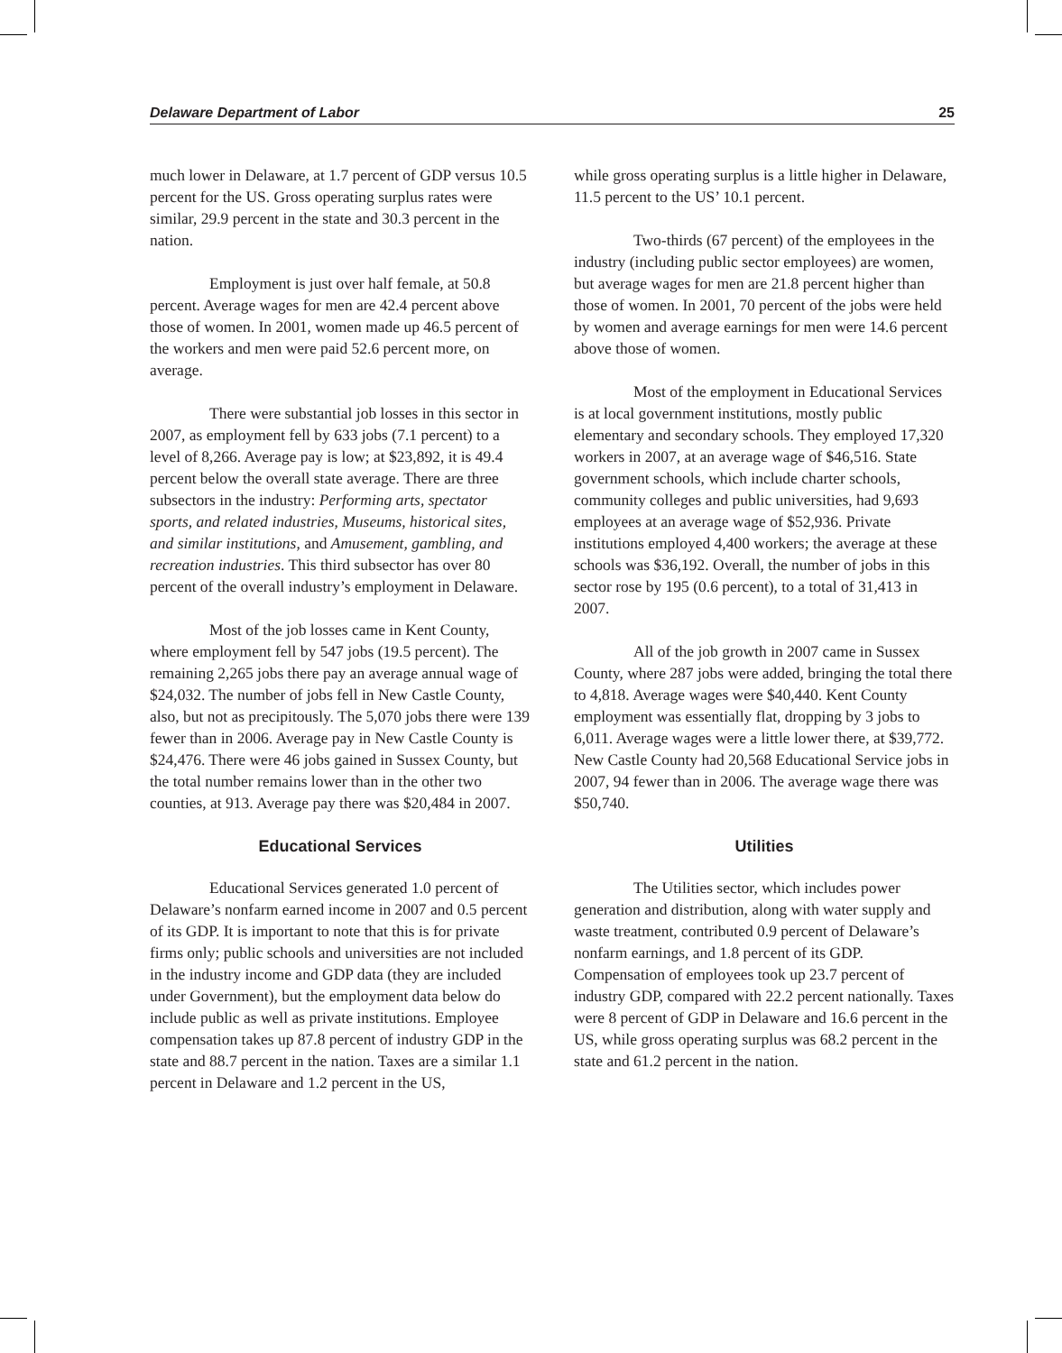Delaware Department of Labor 25
much lower in Delaware, at 1.7 percent of GDP versus 10.5 percent for the US. Gross operating surplus rates were similar, 29.9 percent in the state and 30.3 percent in the nation.
Employment is just over half female, at 50.8 percent. Average wages for men are 42.4 percent above those of women. In 2001, women made up 46.5 percent of the workers and men were paid 52.6 percent more, on average.
There were substantial job losses in this sector in 2007, as employment fell by 633 jobs (7.1 percent) to a level of 8,266. Average pay is low; at $23,892, it is 49.4 percent below the overall state average. There are three subsectors in the industry: Performing arts, spectator sports, and related industries, Museums, historical sites, and similar institutions, and Amusement, gambling, and recreation industries. This third subsector has over 80 percent of the overall industry’s employment in Delaware.
Most of the job losses came in Kent County, where employment fell by 547 jobs (19.5 percent). The remaining 2,265 jobs there pay an average annual wage of $24,032. The number of jobs fell in New Castle County, also, but not as precipitously. The 5,070 jobs there were 139 fewer than in 2006. Average pay in New Castle County is $24,476. There were 46 jobs gained in Sussex County, but the total number remains lower than in the other two counties, at 913. Average pay there was $20,484 in 2007.
Educational Services
Educational Services generated 1.0 percent of Delaware’s nonfarm earned income in 2007 and 0.5 percent of its GDP. It is important to note that this is for private firms only; public schools and universities are not included in the industry income and GDP data (they are included under Government), but the employment data below do include public as well as private institutions. Employee compensation takes up 87.8 percent of industry GDP in the state and 88.7 percent in the nation. Taxes are a similar 1.1 percent in Delaware and 1.2 percent in the US,
while gross operating surplus is a little higher in Delaware, 11.5 percent to the US’ 10.1 percent.
Two-thirds (67 percent) of the employees in the industry (including public sector employees) are women, but average wages for men are 21.8 percent higher than those of women. In 2001, 70 percent of the jobs were held by women and average earnings for men were 14.6 percent above those of women.
Most of the employment in Educational Services is at local government institutions, mostly public elementary and secondary schools. They employed 17,320 workers in 2007, at an average wage of $46,516. State government schools, which include charter schools, community colleges and public universities, had 9,693 employees at an average wage of $52,936. Private institutions employed 4,400 workers; the average at these schools was $36,192. Overall, the number of jobs in this sector rose by 195 (0.6 percent), to a total of 31,413 in 2007.
All of the job growth in 2007 came in Sussex County, where 287 jobs were added, bringing the total there to 4,818. Average wages were $40,440. Kent County employment was essentially flat, dropping by 3 jobs to 6,011. Average wages were a little lower there, at $39,772. New Castle County had 20,568 Educational Service jobs in 2007, 94 fewer than in 2006. The average wage there was $50,740.
Utilities
The Utilities sector, which includes power generation and distribution, along with water supply and waste treatment, contributed 0.9 percent of Delaware’s nonfarm earnings, and 1.8 percent of its GDP. Compensation of employees took up 23.7 percent of industry GDP, compared with 22.2 percent nationally. Taxes were 8 percent of GDP in Delaware and 16.6 percent in the US, while gross operating surplus was 68.2 percent in the state and 61.2 percent in the nation.